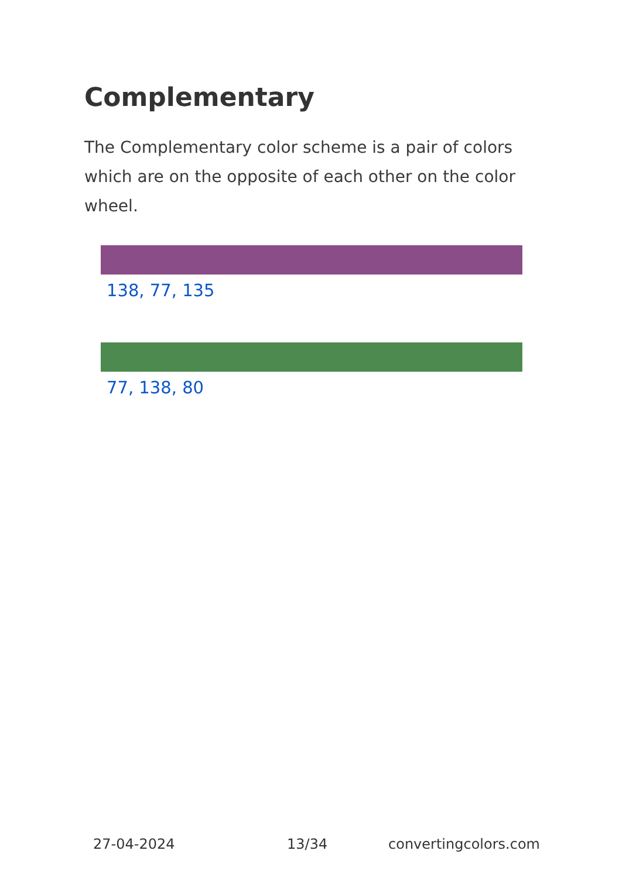Complementary
The Complementary color scheme is a pair of colors which are on the opposite of each other on the color wheel.
138, 77, 135
77, 138, 80
27-04-2024 13/34 convertingcolors.com